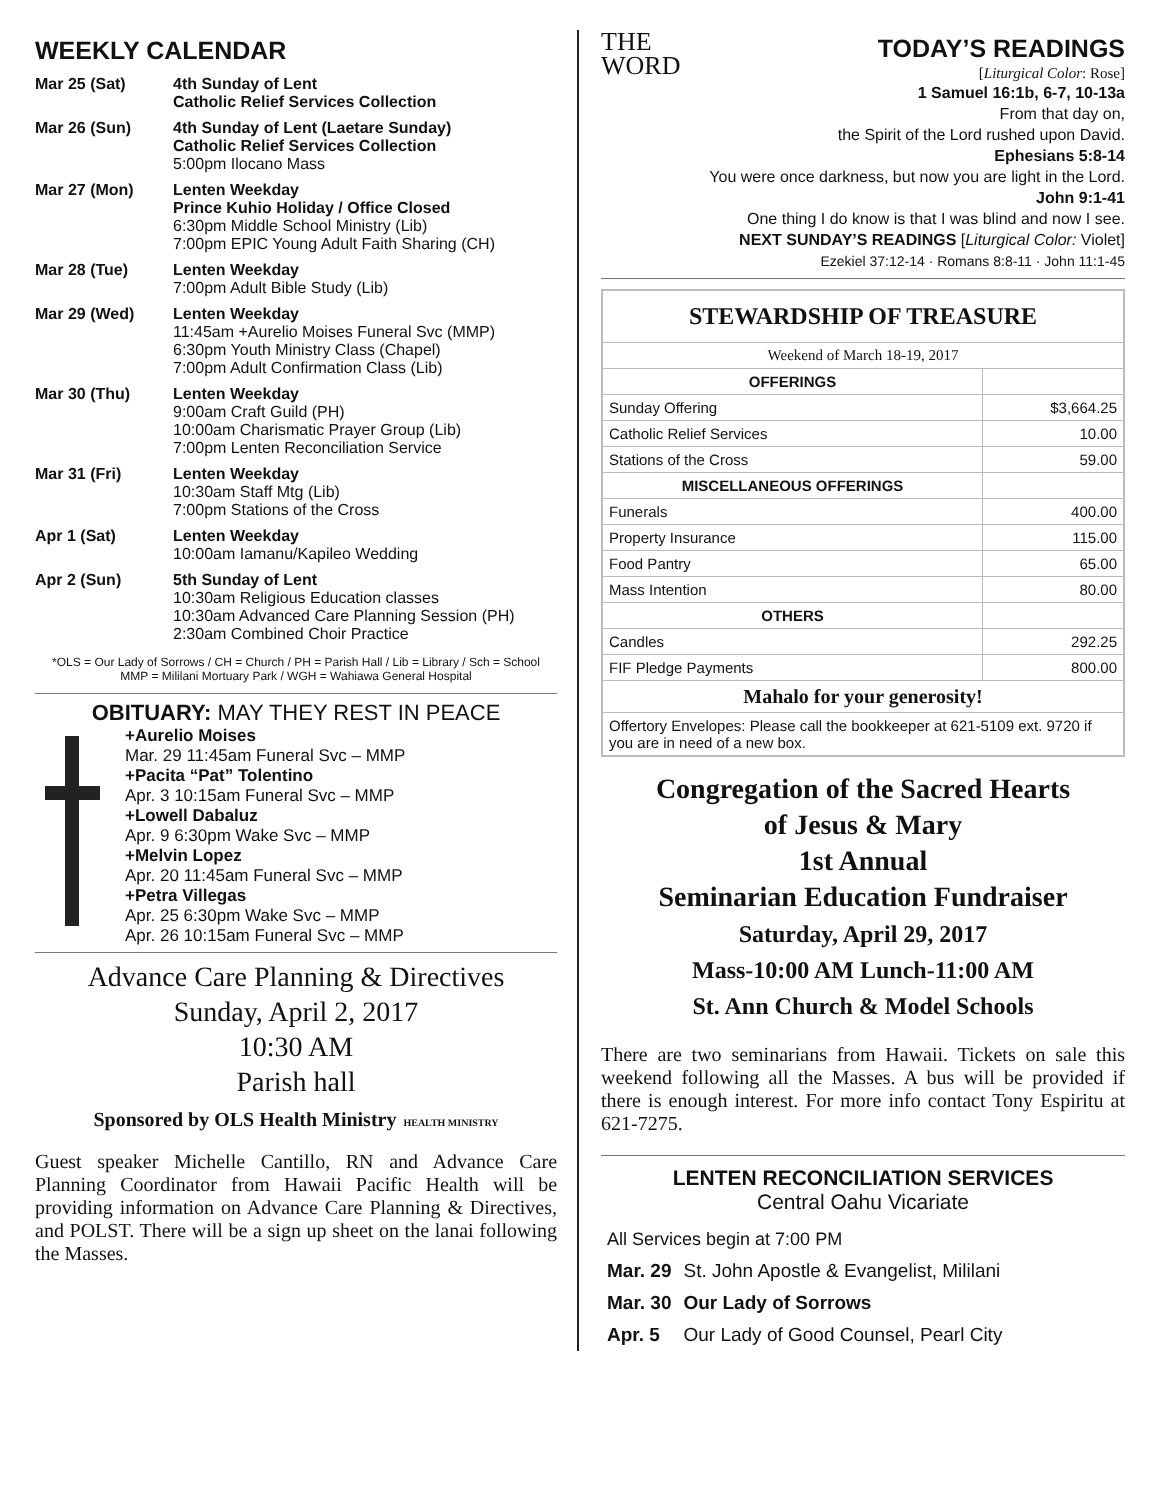WEEKLY CALENDAR
| Mar 25 (Sat) | 4th Sunday of Lent Catholic Relief Services Collection |
| Mar 26 (Sun) | 4th Sunday of Lent (Laetare Sunday) Catholic Relief Services Collection 5:00pm Ilocano Mass |
| Mar 27 (Mon) | Lenten Weekday Prince Kuhio Holiday / Office Closed 6:30pm Middle School Ministry (Lib) 7:00pm EPIC Young Adult Faith Sharing (CH) |
| Mar 28 (Tue) | Lenten Weekday 7:00pm Adult Bible Study (Lib) |
| Mar 29 (Wed) | Lenten Weekday 11:45am +Aurelio Moises Funeral Svc (MMP) 6:30pm Youth Ministry Class (Chapel) 7:00pm Adult Confirmation Class (Lib) |
| Mar 30 (Thu) | Lenten Weekday 9:00am Craft Guild (PH) 10:00am Charismatic Prayer Group (Lib) 7:00pm Lenten Reconciliation Service |
| Mar 31 (Fri) | Lenten Weekday 10:30am Staff Mtg (Lib) 7:00pm Stations of the Cross |
| Apr 1 (Sat) | Lenten Weekday 10:00am Iamanu/Kapileo Wedding |
| Apr 2 (Sun) | 5th Sunday of Lent 10:30am Religious Education classes 10:30am Advanced Care Planning Session (PH) 2:30am Combined Choir Practice |
*OLS = Our Lady of Sorrows / CH = Church / PH = Parish Hall / Lib = Library / Sch = School
MMP = Mililani Mortuary Park / WGH = Wahiawa General Hospital
OBITUARY: MAY THEY REST IN PEACE
+Aurelio Moises
Mar. 29 11:45am Funeral Svc – MMP
+Pacita “Pat” Tolentino
Apr. 3 10:15am Funeral Svc – MMP
+Lowell Dabaluz
Apr. 9 6:30pm Wake Svc – MMP
+Melvin Lopez
Apr. 20 11:45am Funeral Svc – MMP
+Petra Villegas
Apr. 25 6:30pm Wake Svc – MMP
Apr. 26 10:15am Funeral Svc – MMP
Advance Care Planning & Directives
Sunday, April 2, 2017
10:30 AM
Parish hall
Sponsored by OLS Health Ministry HEALTH MINISTRY
Guest speaker Michelle Cantillo, RN and Advance Care Planning Coordinator from Hawaii Pacific Health will be providing information on Advance Care Planning & Directives, and POLST. There will be a sign up sheet on the lanai following the Masses.
THE
WORD
TODAY’S READINGS
[Liturgical Color: Rose]
1 Samuel 16:1b, 6-7, 10-13a
From that day on,
the Spirit of the Lord rushed upon David.
Ephesians 5:8-14
You were once darkness, but now you are light in the Lord.
John 9:1-41
One thing I do know is that I was blind and now I see.
NEXT SUNDAY’S READINGS [Liturgical Color: Violet]
Ezekiel 37:12-14 · Romans 8:8-11 · John 11:1-45
| STEWARDSHIP OF TREASURE | |
| --- | --- |
| Weekend of March 18-19, 2017 | |
| OFFERINGS | |
| Sunday Offering | $3,664.25 |
| Catholic Relief Services | 10.00 |
| Stations of the Cross | 59.00 |
| MISCELLANEOUS OFFERINGS | |
| Funerals | 400.00 |
| Property Insurance | 115.00 |
| Food Pantry | 65.00 |
| Mass Intention | 80.00 |
| OTHERS | |
| Candles | 292.25 |
| FIF Pledge Payments | 800.00 |
| Mahalo for your generosity! | |
| Offertory Envelopes: Please call the bookkeeper at 621-5109 ext. 9720 if you are in need of a new box. | |
Congregation of the Sacred Hearts
of Jesus & Mary
1st Annual
Seminarian Education Fundraiser
Saturday, April 29, 2017
Mass-10:00 AM Lunch-11:00 AM
St. Ann Church & Model Schools
There are two seminarians from Hawaii. Tickets on sale this weekend following all the Masses. A bus will be provided if there is enough interest. For more info contact Tony Espiritu at 621-7275.
LENTEN RECONCILIATION SERVICES
Central Oahu Vicariate
| All Services begin at 7:00 PM | |
| Mar. 29 | St. John Apostle & Evangelist, Mililani |
| Mar. 30 | Our Lady of Sorrows |
| Apr. 5 | Our Lady of Good Counsel, Pearl City |